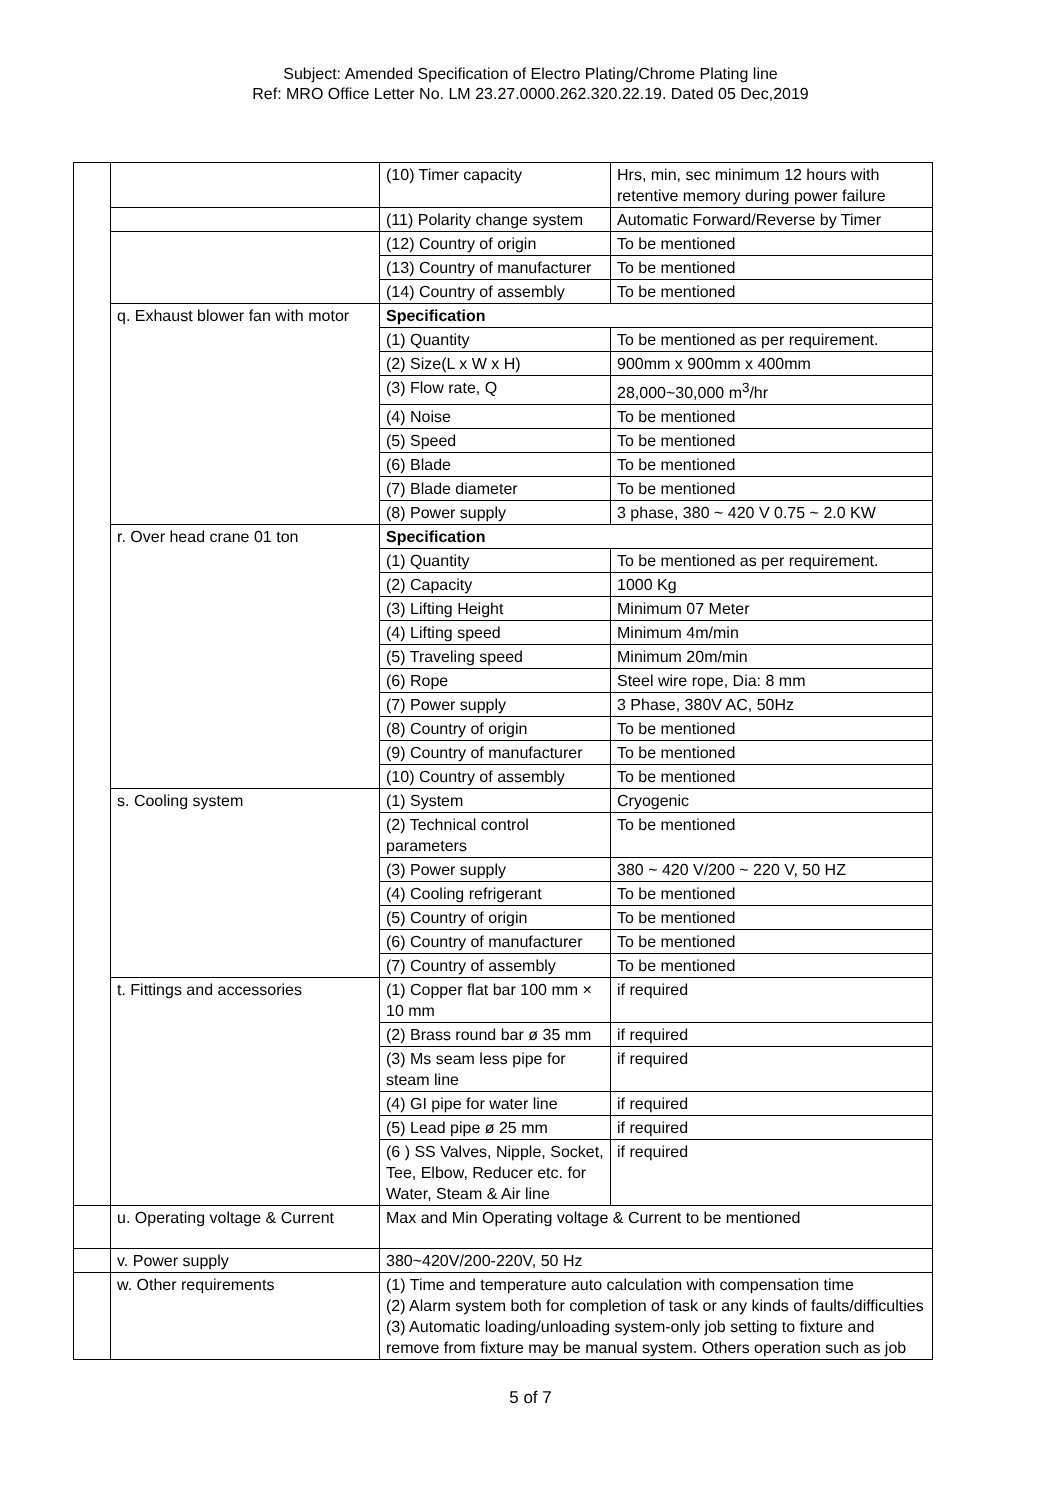Subject: Amended Specification of Electro Plating/Chrome Plating line
Ref: MRO Office Letter No. LM 23.27.0000.262.320.22.19. Dated 05 Dec,2019
| | | (10) Timer capacity | Hrs, min, sec minimum 12 hours with retentive memory during power failure |
| | | (11) Polarity change system | Automatic Forward/Reverse by Timer |
| | | (12) Country of origin | To be mentioned |
| | | (13) Country of manufacturer | To be mentioned |
| | | (14) Country of assembly | To be mentioned |
| | q. Exhaust blower fan with motor | Specification | |
| | | (1) Quantity | To be mentioned as per requirement. |
| | | (2) Size(L x W x H) | 900mm x 900mm x 400mm |
| | | (3) Flow rate, Q | 28,000~30,000 m<sup>3</sup>/hr |
| | | (4) Noise | To be mentioned |
| | | (5) Speed | To be mentioned |
| | | (6) Blade | To be mentioned |
| | | (7) Blade diameter | To be mentioned |
| | | (8) Power supply | 3 phase, 380 ~ 420 V 0.75 ~ 2.0 KW |
| | r. Over head crane 01 ton | Specification | |
| | | (1) Quantity | To be mentioned as per requirement. |
| | | (2) Capacity | 1000 Kg |
| | | (3) Lifting Height | Minimum 07 Meter |
| | | (4) Lifting speed | Minimum 4m/min |
| | | (5) Traveling speed | Minimum 20m/min |
| | | (6) Rope | Steel wire rope, Dia: 8 mm |
| | | (7) Power supply | 3 Phase, 380V AC, 50Hz |
| | | (8) Country of origin | To be mentioned |
| | | (9) Country of manufacturer | To be mentioned |
| | | (10) Country of assembly | To be mentioned |
| | s. Cooling system | (1) System | Cryogenic |
| | | (2) Technical control parameters | To be mentioned |
| | | (3) Power supply | 380 ~ 420 V/200 ~ 220 V, 50 HZ |
| | | (4) Cooling refrigerant | To be mentioned |
| | | (5) Country of origin | To be mentioned |
| | | (6) Country of manufacturer | To be mentioned |
| | | (7) Country of assembly | To be mentioned |
| | t. Fittings and accessories | (1) Copper flat bar 100 mm × 10 mm | if required |
| | | (2) Brass round bar ø 35 mm | if required |
| | | (3) Ms seam less pipe for steam line | if required |
| | | (4) GI pipe for water line | if required |
| | | (5) Lead pipe ø 25 mm | if required |
| | | (6 ) SS Valves, Nipple, Socket, Tee, Elbow, Reducer etc. for Water, Steam & Air line | if required |
| | u. Operating voltage & Current | Max and Min Operating voltage & Current to be mentioned | |
| | v. Power supply | 380~420V/200-220V, 50 Hz | |
| | w. Other requirements | (1) Time and temperature auto calculation with compensation time (2) Alarm system both for completion of task or any kinds of faults/difficulties (3) Automatic loading/unloading system-only job setting to fixture and remove from fixture may be manual system. Others operation such as job | |
5 of 7